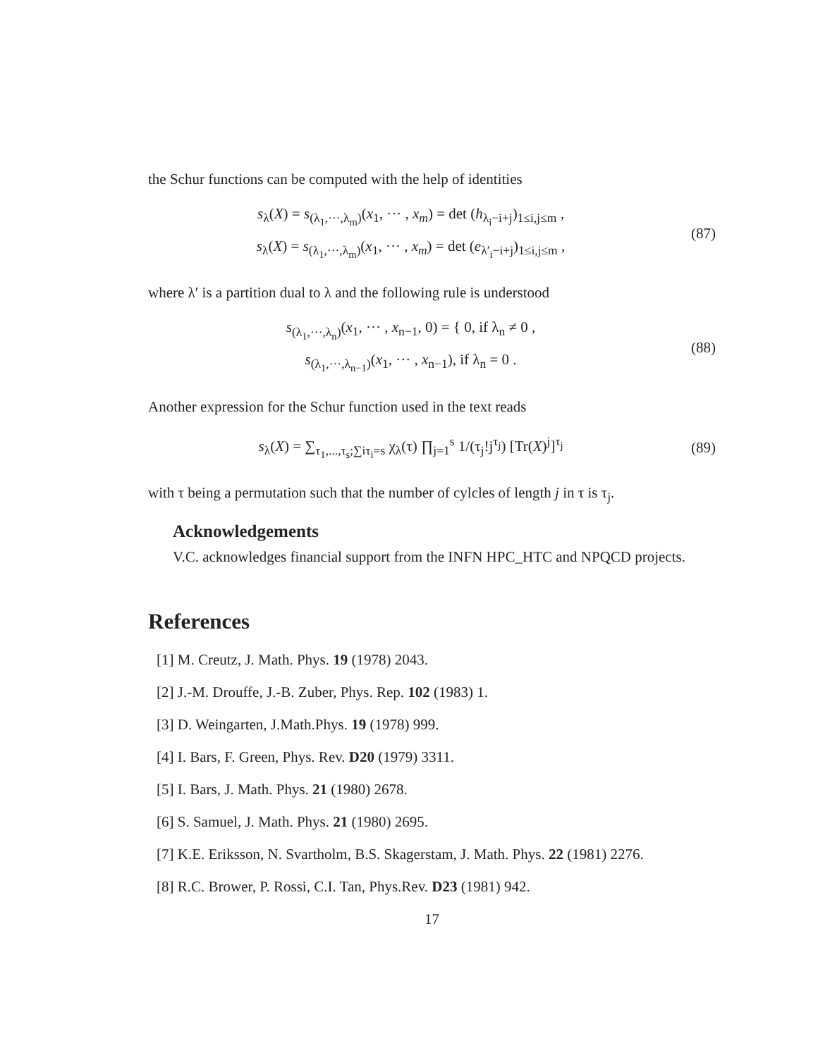the Schur functions can be computed with the help of identities
s<sub>λ</sub>(X) = s<sub>(λ<sub>1</sub>,···,λ<sub>m</sub>)</sub>(x<sub>1</sub>, ··· , x<sub>m</sub>) = det (h<sub>λ<sub>i</sub>−i+j</sub>)<sub>1≤i,j≤m</sub> ,
s<sub>λ</sub>(X) = s<sub>(λ<sub>1</sub>,···,λ<sub>m</sub>)</sub>(x<sub>1</sub>, ··· , x<sub>m</sub>) = det (e<sub>λ′<sub>i</sub>−i+j</sub>)<sub>1≤i,j≤m</sub> ,
(87)
where λ′ is a partition dual to λ and the following rule is understood
s<sub>(λ<sub>1</sub>,···,λ<sub>n</sub>)</sub>(x<sub>1</sub>, ··· , x<sub>n−1</sub>, 0) = { 0, if λ<sub>n</sub> ≠ 0 ,
s<sub>(λ<sub>1</sub>,···,λ<sub>n−1</sub>)</sub>(x<sub>1</sub>, ··· , x<sub>n−1</sub>), if λ<sub>n</sub> = 0 .
(88)
Another expression for the Schur function used in the text reads
s<sub>λ</sub>(X) = ∑<sub>τ<sub>1</sub>,...,τ<sub>s</sub>;∑iτ<sub>i</sub>=s</sub> χ<sub>λ</sub>(τ) ∏<sub>j=1</sub><sup>s</sup> 1/(τ<sub>j</sub>!j<sup>τ<sub>j</sub></sup>) [Tr(X)<sup>j</sup>]<sup>τ<sub>j</sub></sup>
(89)
with τ being a permutation such that the number of cylcles of length j in τ is τ<sub>j</sub>.
Acknowledgements
V.C. acknowledges financial support from the INFN HPC_HTC and NPQCD projects.
References
[1] M. Creutz, J. Math. Phys. 19 (1978) 2043.
[2] J.-M. Drouffe, J.-B. Zuber, Phys. Rep. 102 (1983) 1.
[3] D. Weingarten, J.Math.Phys. 19 (1978) 999.
[4] I. Bars, F. Green, Phys. Rev. D20 (1979) 3311.
[5] I. Bars, J. Math. Phys. 21 (1980) 2678.
[6] S. Samuel, J. Math. Phys. 21 (1980) 2695.
[7] K.E. Eriksson, N. Svartholm, B.S. Skagerstam, J. Math. Phys. 22 (1981) 2276.
[8] R.C. Brower, P. Rossi, C.I. Tan, Phys.Rev. D23 (1981) 942.
17